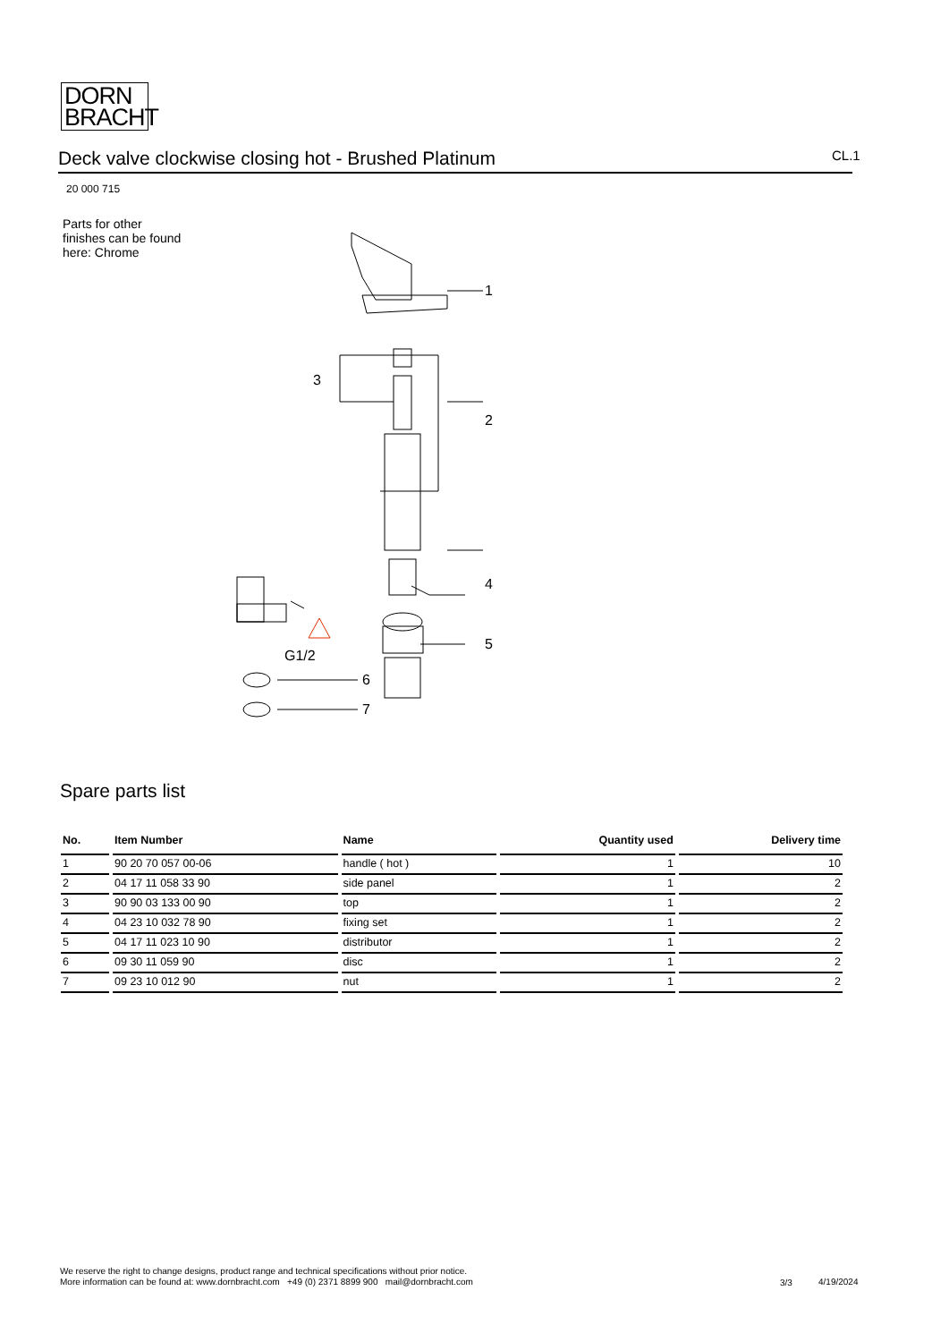DORN
BRACHT
Deck valve clockwise closing hot - Brushed Platinum CL.1
20 000 715
Parts for other
finishes can be found
here: Chrome
1
2
3
4
5
6
7
G1/2
Spare parts list
| No. | Item Number | Name | Quantity used | Delivery time |
| --- | --- | --- | --- | --- |
| 1 | 90 20 70 057 00-06 | handle ( hot ) | 1 | 10 |
| 2 | 04 17 11 058 33 90 | side panel | 1 | 2 |
| 3 | 90 90 03 133 00 90 | top | 1 | 2 |
| 4 | 04 23 10 032 78 90 | fixing set | 1 | 2 |
| 5 | 04 17 11 023 10 90 | distributor | 1 | 2 |
| 6 | 09 30 11 059 90 | disc | 1 | 2 |
| 7 | 09 23 10 012 90 | nut | 1 | 2 |
We reserve the right to change designs, product range and technical specifications without prior notice.
More information can be found at: www.dornbracht.com +49 (0) 2371 8899 900 mail@dornbracht.com
3/3 4/19/2024